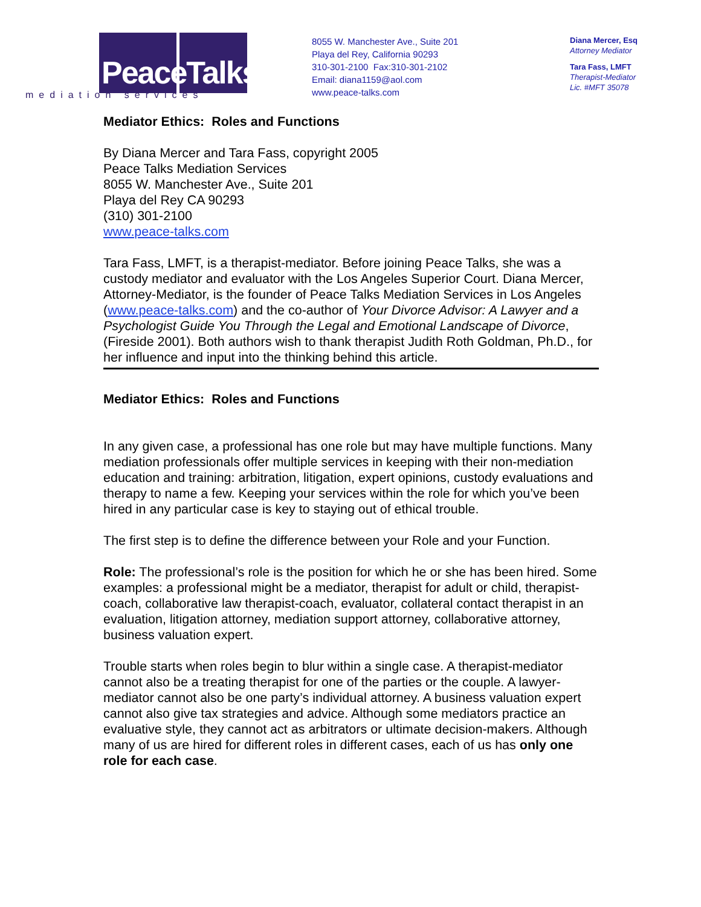PeaceTalks.
mediation services
8055 W. Manchester Ave., Suite 201
Playa del Rey, California 90293
310-301-2100 Fax:310-301-2102
Email: diana1159@aol.com
www.peace-talks.com
Diana Mercer, Esq
Attorney Mediator
Tara Fass, LMFT
Therapist-Mediator
Lic. #MFT 35078
Mediator Ethics: Roles and Functions
By Diana Mercer and Tara Fass, copyright 2005
Peace Talks Mediation Services
8055 W. Manchester Ave., Suite 201
Playa del Rey CA 90293
(310) 301-2100
www.peace-talks.com
Tara Fass, LMFT, is a therapist-mediator. Before joining Peace Talks, she was a custody mediator and evaluator with the Los Angeles Superior Court. Diana Mercer, Attorney-Mediator, is the founder of Peace Talks Mediation Services in Los Angeles (www.peace-talks.com) and the co-author of Your Divorce Advisor: A Lawyer and a Psychologist Guide You Through the Legal and Emotional Landscape of Divorce, (Fireside 2001). Both authors wish to thank therapist Judith Roth Goldman, Ph.D., for her influence and input into the thinking behind this article.
Mediator Ethics: Roles and Functions
In any given case, a professional has one role but may have multiple functions. Many mediation professionals offer multiple services in keeping with their non-mediation education and training: arbitration, litigation, expert opinions, custody evaluations and therapy to name a few. Keeping your services within the role for which you’ve been hired in any particular case is key to staying out of ethical trouble.
The first step is to define the difference between your Role and your Function.
Role: The professional’s role is the position for which he or she has been hired. Some examples: a professional might be a mediator, therapist for adult or child, therapist-coach, collaborative law therapist-coach, evaluator, collateral contact therapist in an evaluation, litigation attorney, mediation support attorney, collaborative attorney, business valuation expert.
Trouble starts when roles begin to blur within a single case. A therapist-mediator cannot also be a treating therapist for one of the parties or the couple. A lawyer-mediator cannot also be one party’s individual attorney. A business valuation expert cannot also give tax strategies and advice. Although some mediators practice an evaluative style, they cannot act as arbitrators or ultimate decision-makers. Although many of us are hired for different roles in different cases, each of us has only one role for each case.